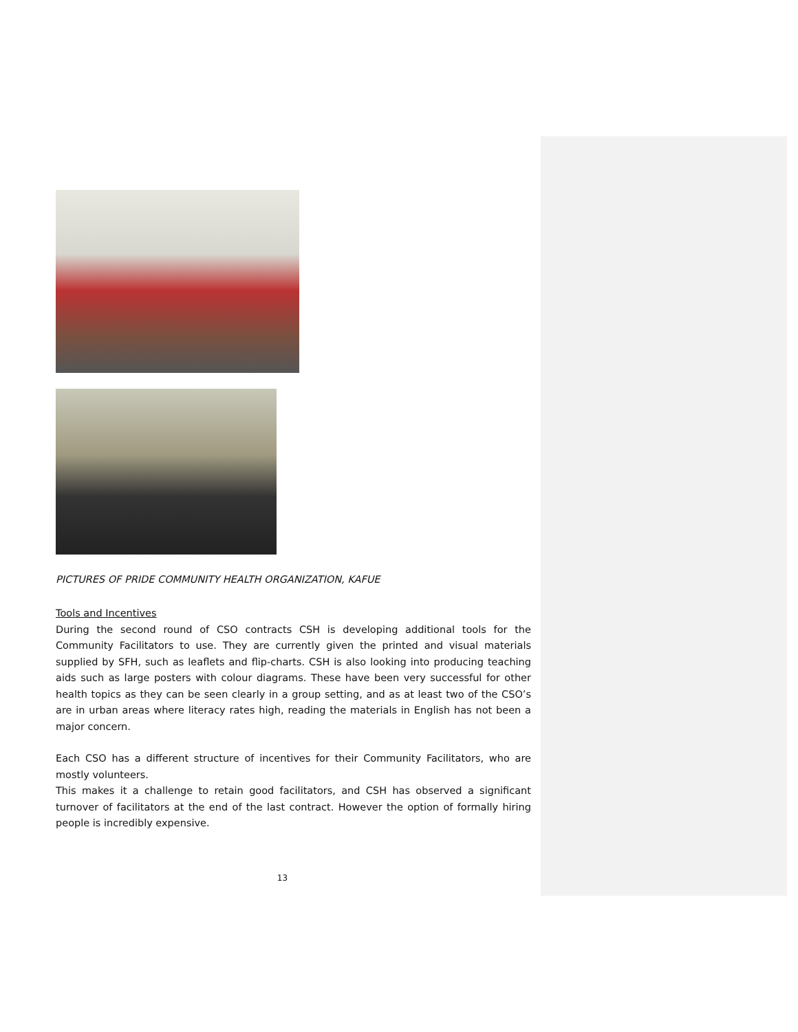PICTURES OF PRIDE COMMUNITY HEALTH ORGANIZATION, KAFUE
Tools and Incentives
During the second round of CSO contracts CSH is developing additional tools for the Community Facilitators to use. They are currently given the printed and visual materials supplied by SFH, such as leaflets and flip-charts. CSH is also looking into producing teaching aids such as large posters with colour diagrams. These have been very successful for other health topics as they can be seen clearly in a group setting, and as at least two of the CSO’s are in urban areas where literacy rates high, reading the materials in English has not been a major concern.
Each CSO has a different structure of incentives for their Community Facilitators, who are mostly volunteers.
This makes it a challenge to retain good facilitators, and CSH has observed a significant turnover of facilitators at the end of the last contract. However the option of formally hiring people is incredibly expensive.
13